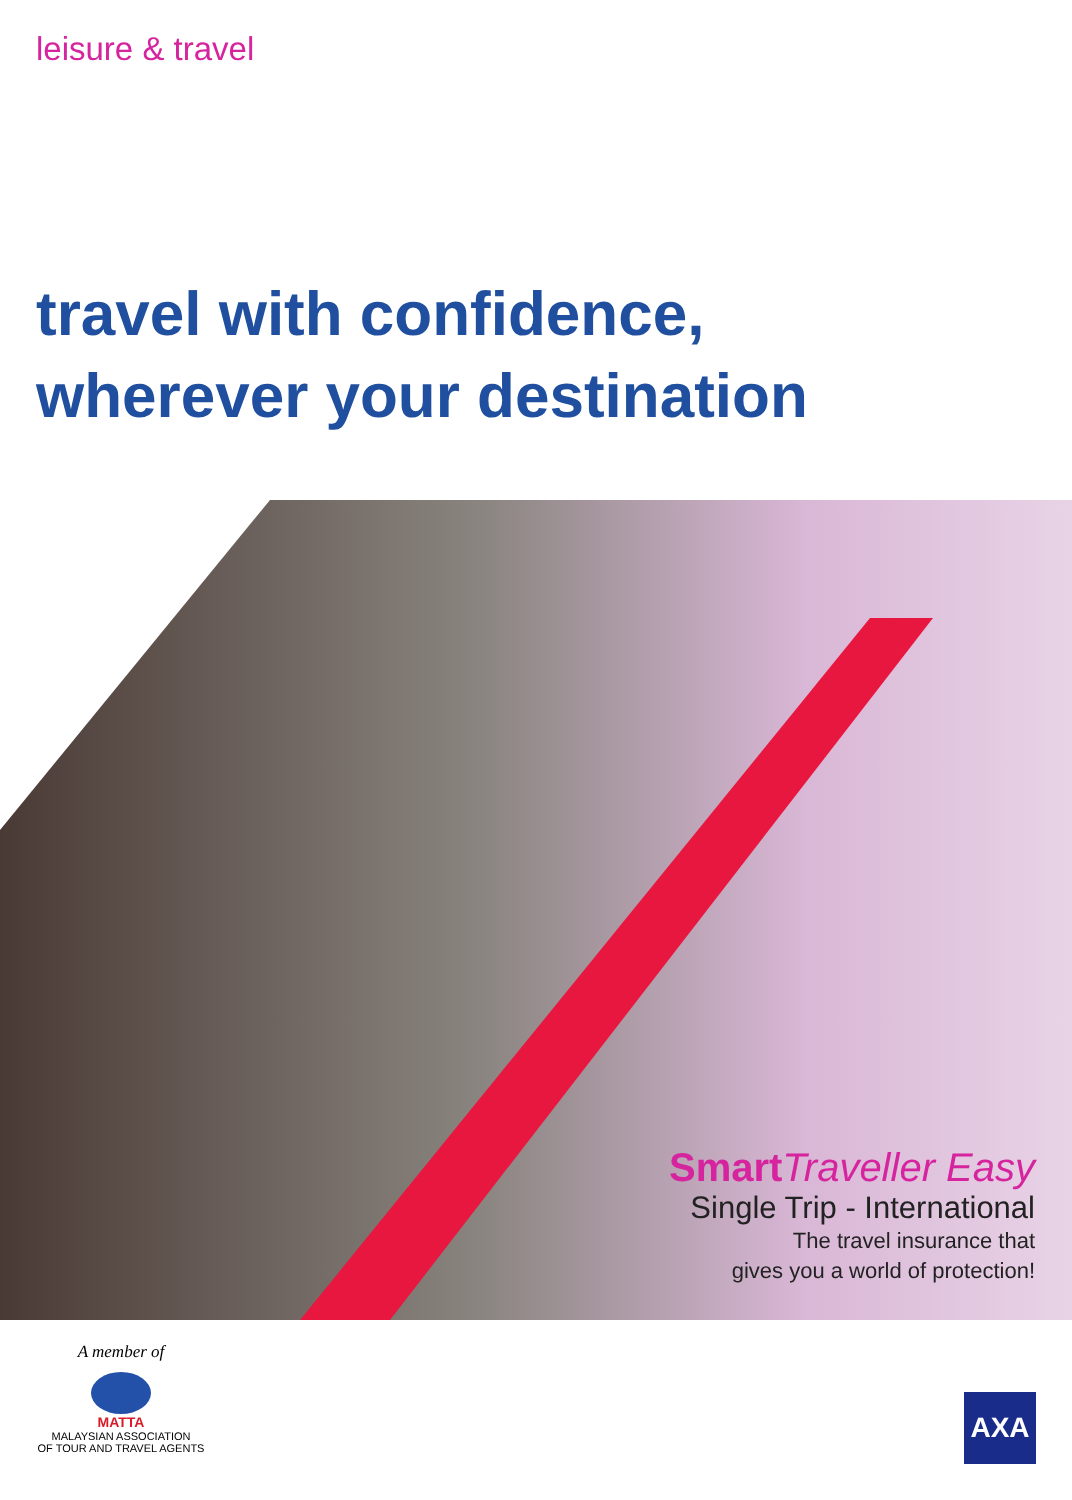leisure & travel
travel with confidence,
wherever your destination
Smart Traveller Easy
Single Trip - International
The travel insurance that
gives you a world of protection!
A member of
MATTA
MALAYSIAN ASSOCIATION
OF TOUR AND TRAVEL AGENTS
AXA